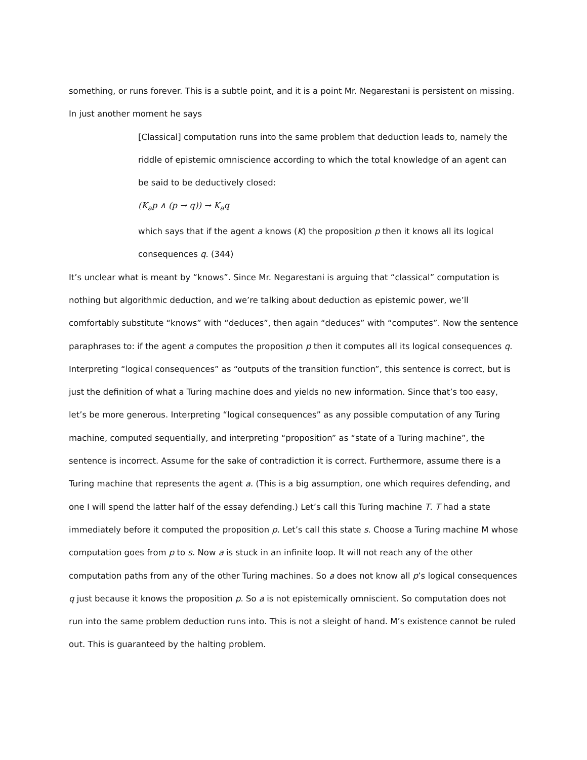something, or runs forever. This is a subtle point, and it is a point Mr. Negarestani is persistent on missing. In just another moment he says
[Classical] computation runs into the same problem that deduction leads to, namely the riddle of epistemic omniscience according to which the total knowledge of an agent can be said to be deductively closed:
(K<sub>a</sub>p ∧ (p → q)) → K<sub>a</sub>q
which says that if the agent a knows (K) the proposition p then it knows all its logical consequences q. (344)
It’s unclear what is meant by “knows”. Since Mr. Negarestani is arguing that “classical” computation is nothing but algorithmic deduction, and we’re talking about deduction as epistemic power, we’ll comfortably substitute “knows” with “deduces”, then again “deduces” with “computes”. Now the sentence paraphrases to: if the agent a computes the proposition p then it computes all its logical consequences q. Interpreting “logical consequences” as “outputs of the transition function”, this sentence is correct, but is just the definition of what a Turing machine does and yields no new information. Since that’s too easy, let’s be more generous. Interpreting “logical consequences” as any possible computation of any Turing machine, computed sequentially, and interpreting “proposition” as “state of a Turing machine”, the sentence is incorrect. Assume for the sake of contradiction it is correct. Furthermore, assume there is a Turing machine that represents the agent a. (This is a big assumption, one which requires defending, and one I will spend the latter half of the essay defending.) Let’s call this Turing machine T. T had a state immediately before it computed the proposition p. Let’s call this state s. Choose a Turing machine M whose computation goes from p to s. Now a is stuck in an infinite loop. It will not reach any of the other computation paths from any of the other Turing machines. So a does not know all p’s logical consequences q just because it knows the proposition p. So a is not epistemically omniscient. So computation does not run into the same problem deduction runs into. This is not a sleight of hand. M’s existence cannot be ruled out. This is guaranteed by the halting problem.